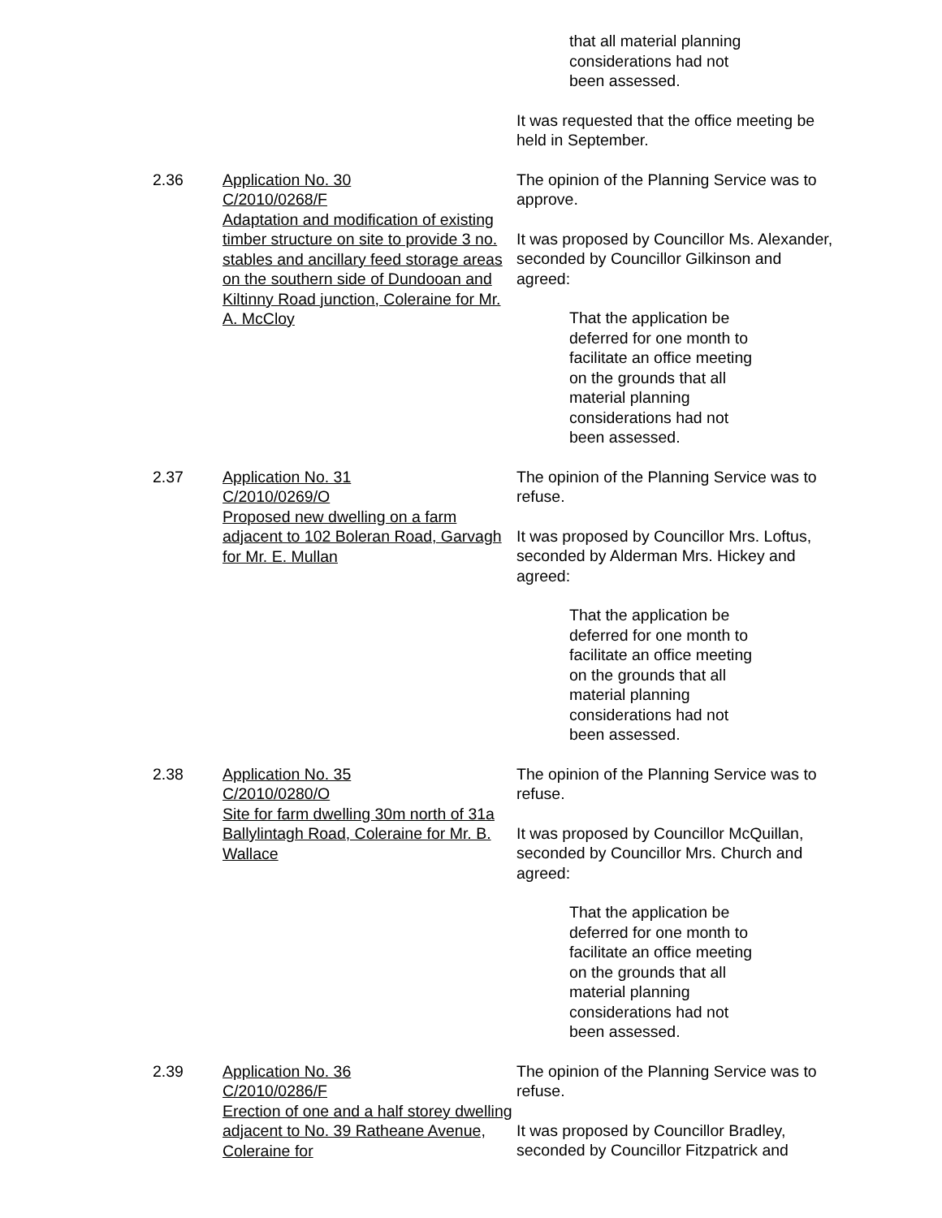that all material planning considerations had not been assessed.
It was requested that the office meeting be held in September.
2.36 Application No. 30
C/2010/0268/F
Adaptation and modification of existing timber structure on site to provide 3 no. stables and ancillary feed storage areas on the southern side of Dundooan and Kiltinny Road junction, Coleraine for Mr. A. McCloy
The opinion of the Planning Service was to approve.
It was proposed by Councillor Ms. Alexander, seconded by Councillor Gilkinson and agreed:
That the application be deferred for one month to facilitate an office meeting on the grounds that all material planning considerations had not been assessed.
2.37 Application No. 31
C/2010/0269/O
Proposed new dwelling on a farm adjacent to 102 Boleran Road, Garvagh for Mr. E. Mullan
The opinion of the Planning Service was to refuse.
It was proposed by Councillor Mrs. Loftus, seconded by Alderman Mrs. Hickey and agreed:
That the application be deferred for one month to facilitate an office meeting on the grounds that all material planning considerations had not been assessed.
2.38 Application No. 35
C/2010/0280/O
Site for farm dwelling 30m north of 31a Ballylintagh Road, Coleraine for Mr. B. Wallace
The opinion of the Planning Service was to refuse.
It was proposed by Councillor McQuillan, seconded by Councillor Mrs. Church and agreed:
That the application be deferred for one month to facilitate an office meeting on the grounds that all material planning considerations had not been assessed.
2.39 Application No. 36
C/2010/0286/F
Erection of one and a half storey dwelling adjacent to No. 39 Ratheane Avenue, Coleraine for
The opinion of the Planning Service was to refuse.
It was proposed by Councillor Bradley, seconded by Councillor Fitzpatrick and